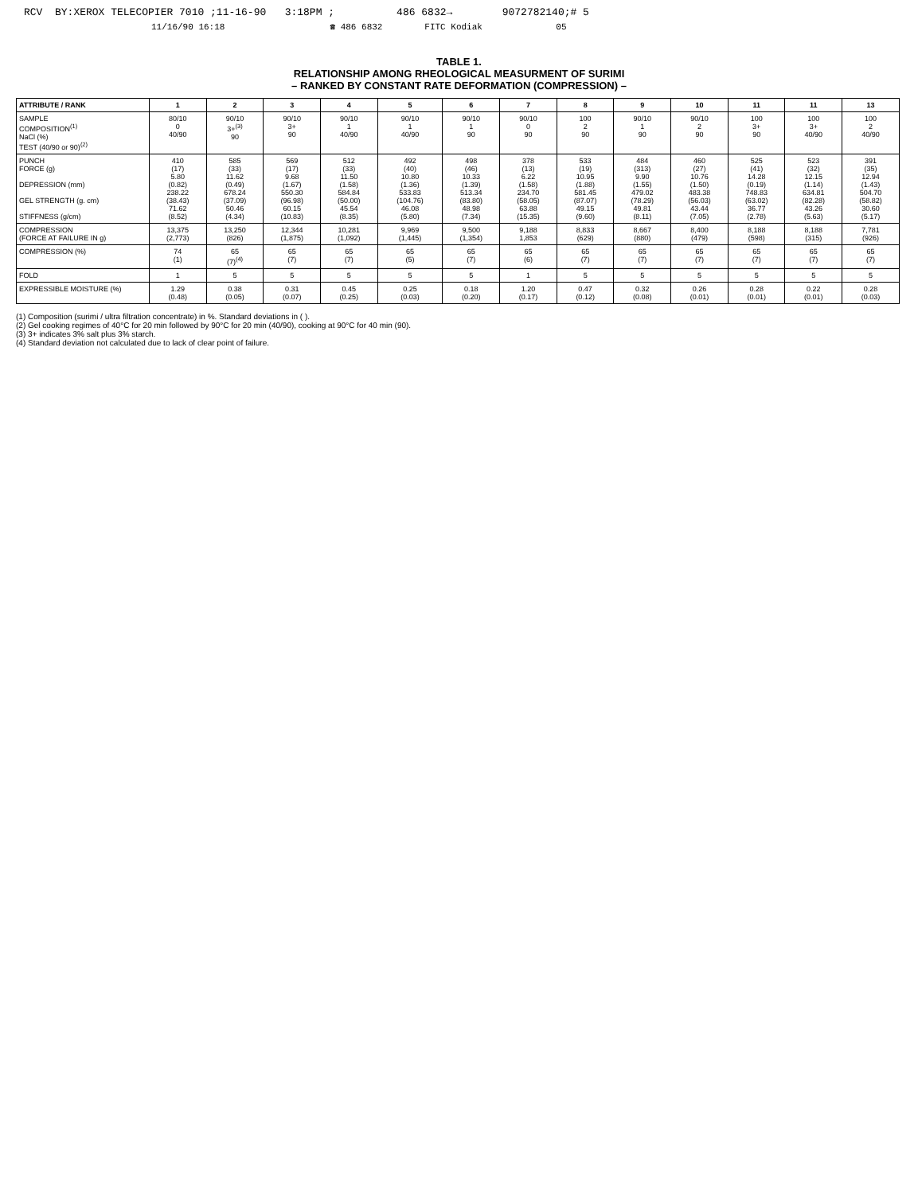RCV BY:XEROX TELECOPIER 7010 ;11-16-90 3:18PM ; 486 6832→ 9072782140;# 5
11/16/90 16:18 ☎ 486 6832 FITC Kodiak 05
TABLE 1.
RELATIONSHIP AMONG RHEOLOGICAL MEASURMENT OF SURIMI
– RANKED BY CONSTANT RATE DEFORMATION (COMPRESSION) –
| ATTRIBUTE / RANK | 1 | 2 | 3 | 4 | 5 | 6 | 7 | 8 | 9 | 10 | 11 | 11 | 13 |
| --- | --- | --- | --- | --- | --- | --- | --- | --- | --- | --- | --- | --- | --- |
| SAMPLE COMPOSITION<sup>(1)</sup> NaCl (%) TEST (40/90 or 90)<sup>(2)</sup> | 80/10 0 40/90 | 90/10 3+<sup>(3)</sup> 90 | 90/10 3+ 90 | 90/10 1 40/90 | 90/10 1 40/90 | 90/10 1 90 | 90/10 0 90 | 100 2 90 | 90/10 1 90 | 90/10 2 90 | 100 3+ 90 | 100 3+ 40/90 | 100 2 40/90 |
| PUNCH FORCE (g) DEPRESSION (mm) GEL STRENGTH (g. cm) STIFFNESS (g/cm) | 410 (17) 5.80 (0.82) 238.22 (38.43) 71.62 (8.52) | 585 (33) 11.62 (0.49) 678.24 (37.09) 50.46 (4.34) | 569 (17) 9.68 (1.67) 550.30 (96.98) 60.15 (10.83) | 512 (33) 11.50 (1.58) 584.84 (50.00) 45.54 (8.35) | 492 (40) 10.80 (1.36) 533.83 (104.76) 46.08 (5.80) | 498 (46) 10.33 (1.39) 513.34 (83.80) 48.98 (7.34) | 378 (13) 6.22 (1.58) 234.70 (58.05) 63.88 (15.35) | 533 (19) 10.95 (1.88) 581.45 (87.07) 49.15 (9.60) | 484 (313) 9.90 (1.55) 479.02 (78.29) 49.81 (8.11) | 460 (27) 10.76 (1.50) 483.38 (56.03) 43.44 (7.05) | 525 (41) 14.28 (0.19) 748.83 (63.02) 36.77 (2.78) | 523 (32) 12.15 (1.14) 634.81 (82.28) 43.26 (5.63) | 391 (35) 12.94 (1.43) 504.70 (58.82) 30.60 (5.17) |
| COMPRESSION (FORCE AT FAILURE IN g) | 13,375 (2,773) | 13,250 (826) | 12,344 (1,875) | 10,281 (1,092) | 9,969 (1,445) | 9,500 (1,354) | 9,188 1,853 | 8,833 (629) | 8,667 (880) | 8,400 (479) | 8,188 (598) | 8,188 (315) | 7,781 (926) |
| COMPRESSION (%) | 74 (1) | 65 (7)<sup>(4)</sup> | 65 (7) | 65 (7) | 65 (5) | 65 (7) | 65 (6) | 65 (7) | 65 (7) | 65 (7) | 65 (7) | 65 (7) | 65 (7) |
| FOLD | 1 | 5 | 5 | 5 | 5 | 5 | 1 | 5 | 5 | 5 | 5 | 5 | 5 |
| EXPRESSIBLE MOISTURE (%) | 1.29 (0.48) | 0.38 (0.05) | 0.31 (0.07) | 0.45 (0.25) | 0.25 (0.03) | 0.18 (0.20) | 1.20 (0.17) | 0.47 (0.12) | 0.32 (0.08) | 0.26 (0.01) | 0.28 (0.01) | 0.22 (0.01) | 0.28 (0.03) |
(1) Composition (surimi / ultra filtration concentrate) in %. Standard deviations in ( ).
(2) Gel cooking regimes of 40°C for 20 min followed by 90°C for 20 min (40/90), cooking at 90°C for 40 min (90).
(3) 3+ indicates 3% salt plus 3% starch.
(4) Standard deviation not calculated due to lack of clear point of failure.